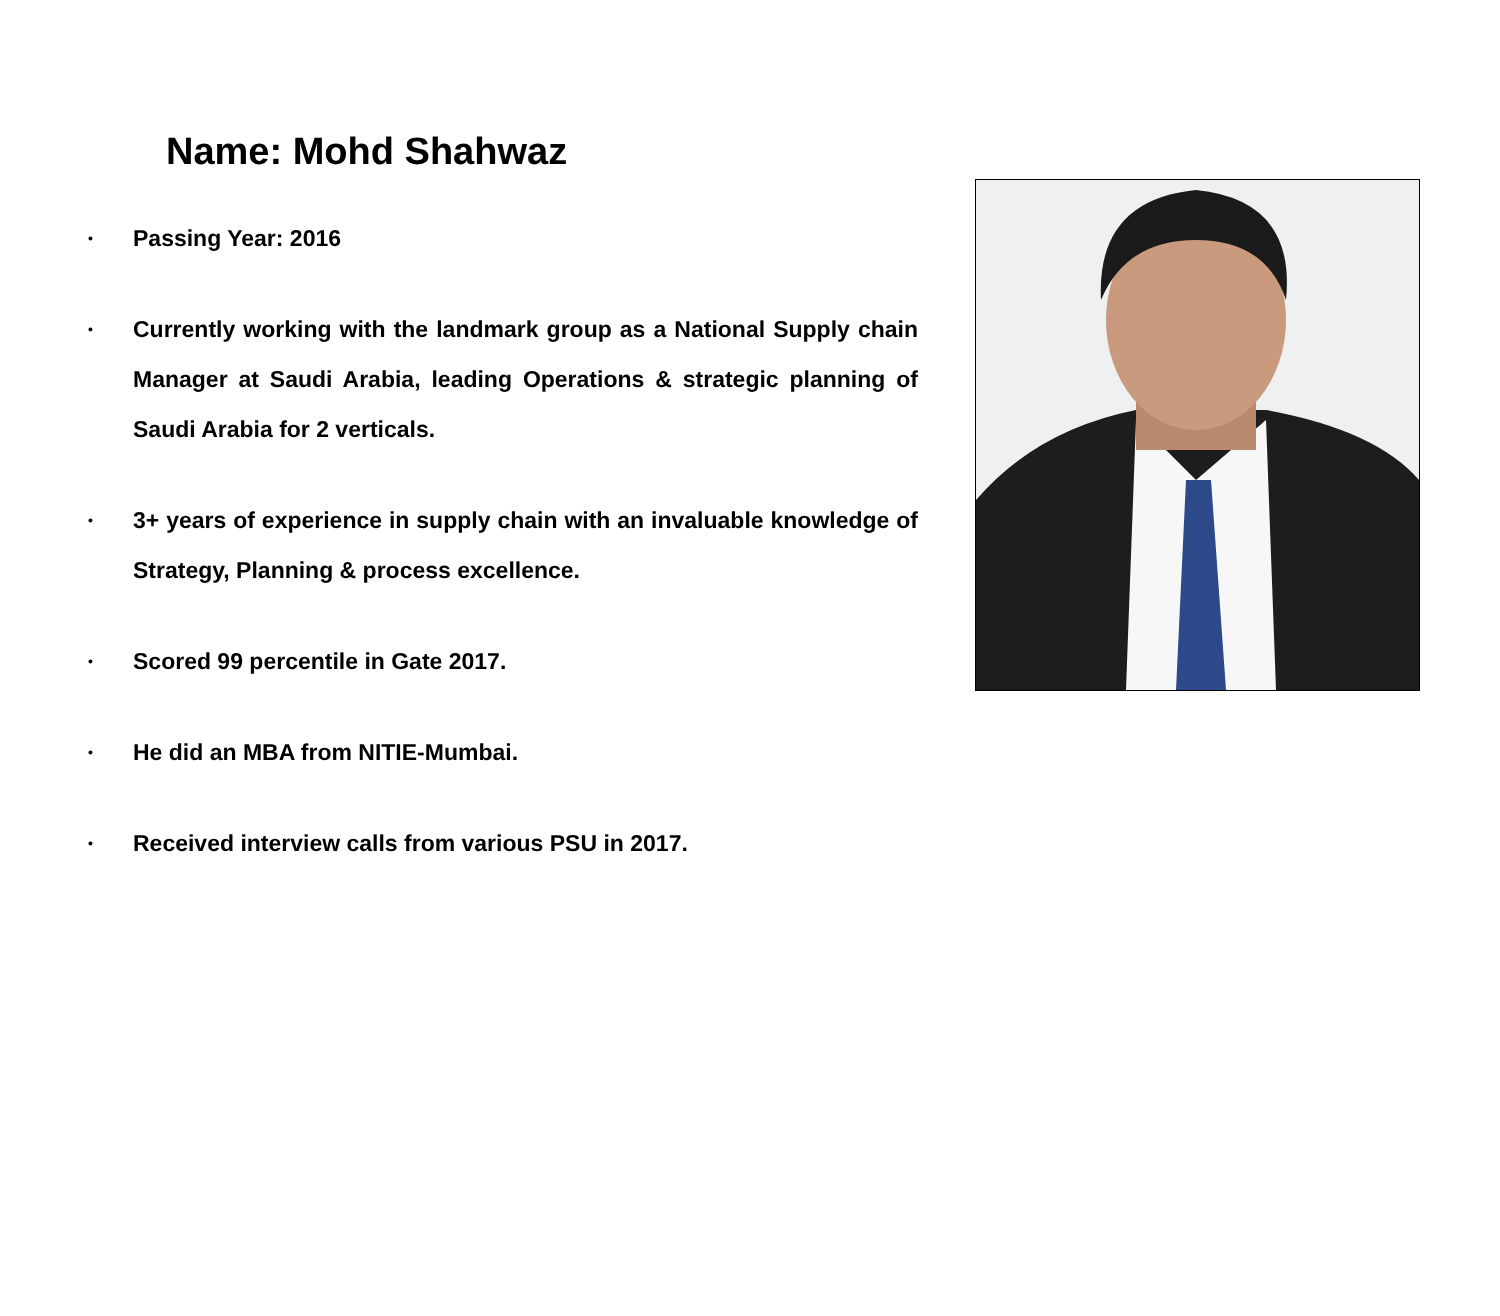Name: Mohd Shahwaz
• Passing Year: 2016
• Currently working with the landmark group as a National Supply chain Manager at Saudi Arabia, leading Operations & strategic planning of Saudi Arabia for 2 verticals.
• 3+ years of experience in supply chain with an invaluable knowledge of Strategy, Planning & process excellence.
• Scored 99 percentile in Gate 2017.
• He did an MBA from NITIE-Mumbai.
• Received interview calls from various PSU in 2017.